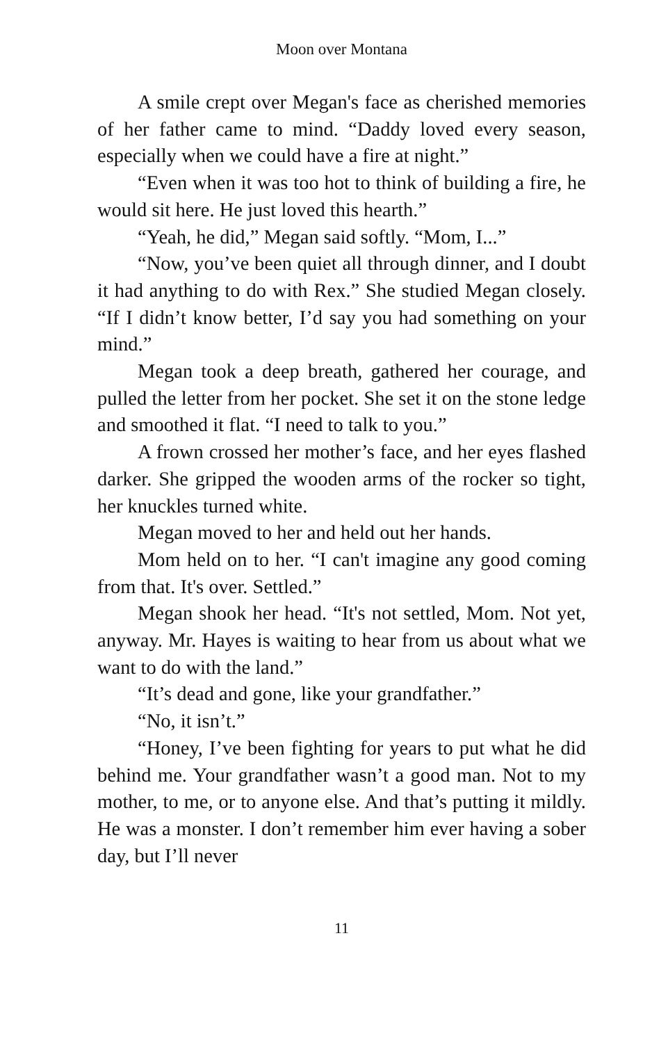Moon over Montana
A smile crept over Megan's face as cherished memories of her father came to mind. “Daddy loved every season, especially when we could have a fire at night.”
“Even when it was too hot to think of building a fire, he would sit here. He just loved this hearth.”
“Yeah, he did,” Megan said softly. “Mom, I...”
“Now, you’ve been quiet all through dinner, and I doubt it had anything to do with Rex.” She studied Megan closely. “If I didn’t know better, I’d say you had something on your mind.”
Megan took a deep breath, gathered her courage, and pulled the letter from her pocket. She set it on the stone ledge and smoothed it flat. “I need to talk to you.”
A frown crossed her mother’s face, and her eyes flashed darker. She gripped the wooden arms of the rocker so tight, her knuckles turned white.
Megan moved to her and held out her hands.
Mom held on to her. “I can't imagine any good coming from that. It's over. Settled.”
Megan shook her head. “It's not settled, Mom. Not yet, anyway. Mr. Hayes is waiting to hear from us about what we want to do with the land.”
“It’s dead and gone, like your grandfather.”
“No, it isn’t.”
“Honey, I’ve been fighting for years to put what he did behind me. Your grandfather wasn’t a good man. Not to my mother, to me, or to anyone else. And that’s putting it mildly. He was a monster. I don’t remember him ever having a sober day, but I’ll never
11